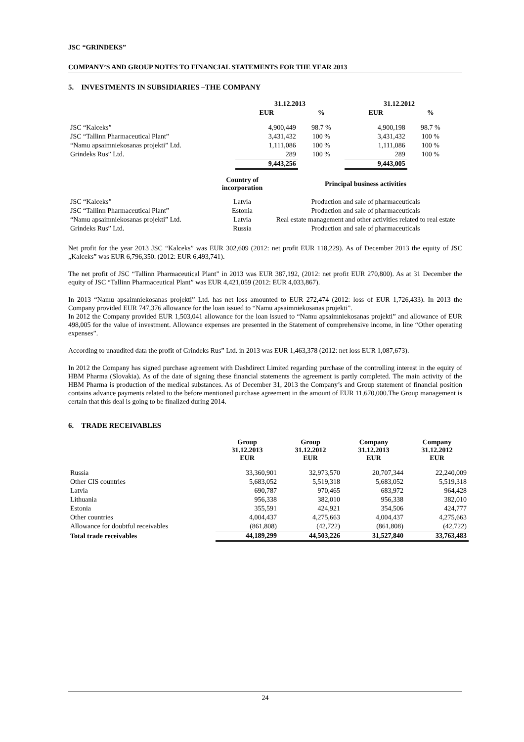JSC “GRINDEKS”
COMPANY’S AND GROUP NOTES TO FINANCIAL STATEMENTS FOR THE YEAR 2013
5. INVESTMENTS IN SUBSIDIARIES –THE COMPANY
| | 31.12.2013 | | 31.12.2012 | |
| --- | --- | --- | --- | --- |
| | EUR | % | EUR | % |
| JSC “Kalceks” | 4,900,449 | 98.7 % | 4,900,198 | 98.7 % |
| JSC “Tallinn Pharmaceutical Plant” | 3,431,432 | 100 % | 3,431,432 | 100 % |
| “Namu apsaimniekosanas projekti” Ltd. | 1,111,086 | 100 % | 1,111,086 | 100 % |
| Grindeks Rus” Ltd. | 289 | 100 % | 289 | 100 % |
| | 9,443,256 | | 9,443,005 | |
| | Country of incorporation | Principal business activities |
| --- | --- | --- |
| JSC “Kalceks” | Latvia | Production and sale of pharmaceuticals |
| JSC “Tallinn Pharmaceutical Plant” | Estonia | Production and sale of pharmaceuticals |
| “Namu apsaimniekosanas projekti” Ltd. | Latvia | Real estate management and other activities related to real estate |
| Grindeks Rus” Ltd. | Russia | Production and sale of pharmaceuticals |
Net profit for the year 2013 JSC “Kalceks” was EUR 302,609 (2012: net profit EUR 118,229). As of December 2013 the equity of JSC „Kalceks” was EUR 6,796,350. (2012: EUR 6,493,741).
The net profit of JSC “Tallinn Pharmaceutical Plant” in 2013 was EUR 387,192, (2012: net profit EUR 270,800). As at 31 December the equity of JSC “Tallinn Pharmaceutical Plant” was EUR 4,421,059 (2012: EUR 4,033,867).
In 2013 “Namu apsaimniekosanas projekti” Ltd. has net loss amounted to EUR 272,474 (2012: loss of EUR 1,726,433). In 2013 the Company provided EUR 747,376 allowance for the loan issued to “Namu apsaimniekosanas projekti”.
In 2012 the Company provided EUR 1,503,041 allowance for the loan issued to “Namu apsaimniekosanas projekti” and allowance of EUR 498,005 for the value of investment. Allowance expenses are presented in the Statement of comprehensive income, in line “Other operating expenses”.
According to unaudited data the profit of Grindeks Rus” Ltd. in 2013 was EUR 1,463,378 (2012: net loss EUR 1,087,673).
In 2012 the Company has signed purchase agreement with Dashdirect Limited regarding purchase of the controlling interest in the equity of HBM Pharma (Slovakia). As of the date of signing these financial statements the agreement is partly completed. The main activity of the HBM Pharma is production of the medical substances. As of December 31, 2013 the Company’s and Group statement of financial position contains advance payments related to the before mentioned purchase agreement in the amount of EUR 11,670,000.The Group management is certain that this deal is going to be finalized during 2014.
6. TRADE RECEIVABLES
| | Group 31.12.2013 EUR | Group 31.12.2012 EUR | Company 31.12.2013 EUR | Company 31.12.2012 EUR |
| --- | --- | --- | --- | --- |
| Russia | 33,360,901 | 32,973,570 | 20,707,344 | 22,240,009 |
| Other CIS countries | 5,683,052 | 5,519,318 | 5,683,052 | 5,519,318 |
| Latvia | 690,787 | 970,465 | 683,972 | 964,428 |
| Lithuania | 956,338 | 382,010 | 956,338 | 382,010 |
| Estonia | 355,591 | 424,921 | 354,506 | 424,777 |
| Other countries | 4,004,437 | 4,275,663 | 4,004,437 | 4,275,663 |
| Allowance for doubtful receivables | (861,808) | (42,722) | (861,808) | (42,722) |
| Total trade receivables | 44,189,299 | 44,503,226 | 31,527,840 | 33,763,483 |
24